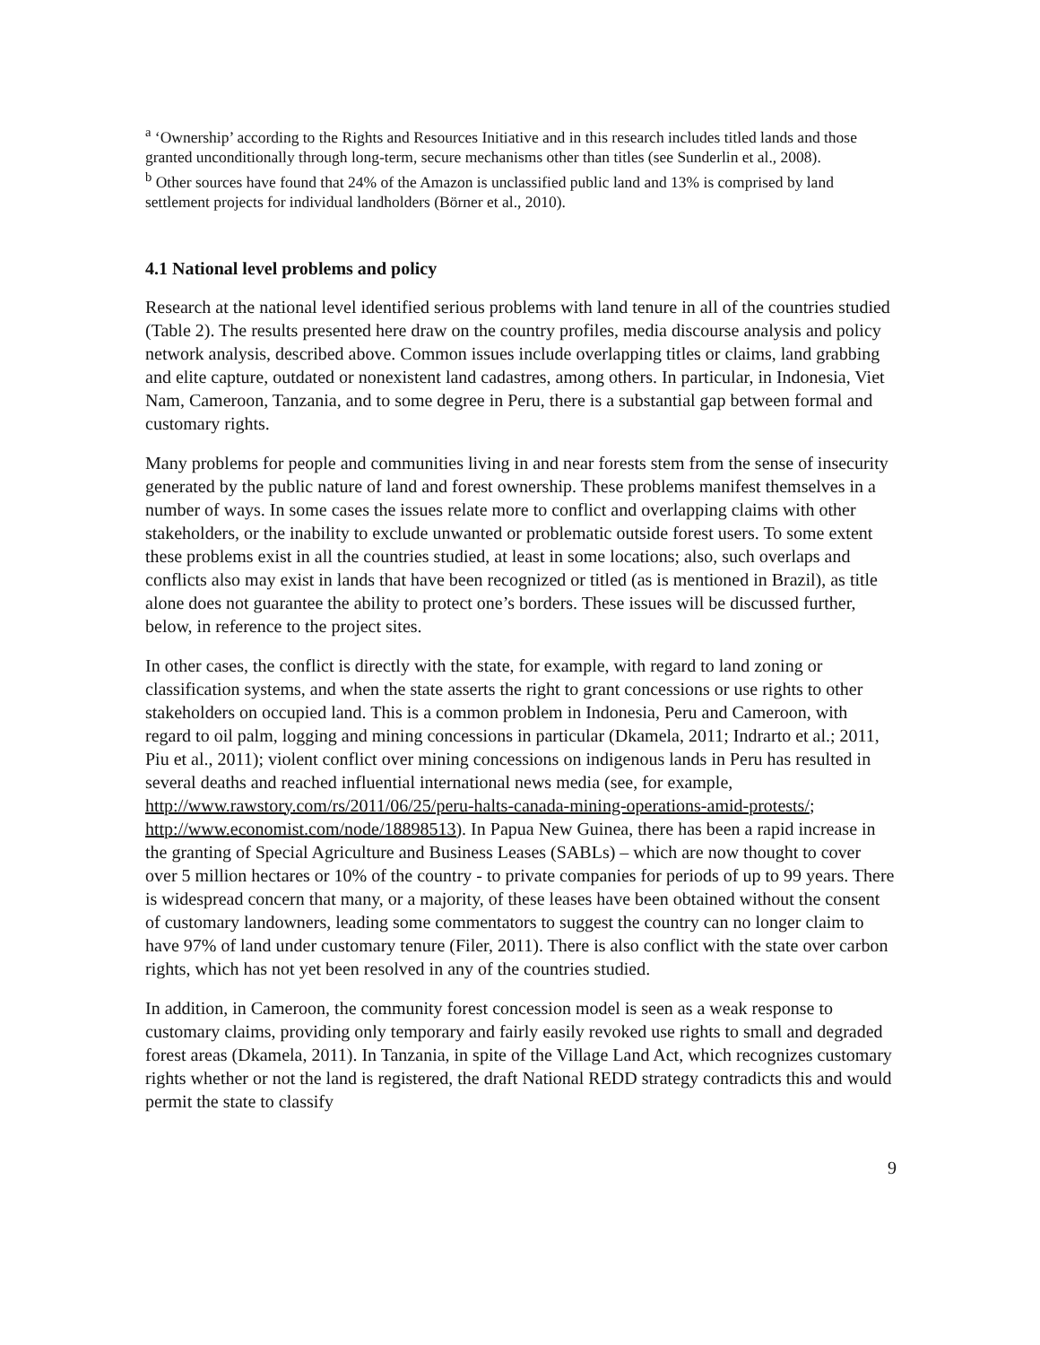<sup>a</sup> ‘Ownership’ according to the Rights and Resources Initiative and in this research includes titled lands and those granted unconditionally through long-term, secure mechanisms other than titles (see Sunderlin et al., 2008).
<sup>b</sup> Other sources have found that 24% of the Amazon is unclassified public land and 13% is comprised by land settlement projects for individual landholders (Börner et al., 2010).
4.1 National level problems and policy
Research at the national level identified serious problems with land tenure in all of the countries studied (Table 2). The results presented here draw on the country profiles, media discourse analysis and policy network analysis, described above. Common issues include overlapping titles or claims, land grabbing and elite capture, outdated or nonexistent land cadastres, among others. In particular, in Indonesia, Viet Nam, Cameroon, Tanzania, and to some degree in Peru, there is a substantial gap between formal and customary rights.
Many problems for people and communities living in and near forests stem from the sense of insecurity generated by the public nature of land and forest ownership. These problems manifest themselves in a number of ways. In some cases the issues relate more to conflict and overlapping claims with other stakeholders, or the inability to exclude unwanted or problematic outside forest users. To some extent these problems exist in all the countries studied, at least in some locations; also, such overlaps and conflicts also may exist in lands that have been recognized or titled (as is mentioned in Brazil), as title alone does not guarantee the ability to protect one’s borders. These issues will be discussed further, below, in reference to the project sites.
In other cases, the conflict is directly with the state, for example, with regard to land zoning or classification systems, and when the state asserts the right to grant concessions or use rights to other stakeholders on occupied land. This is a common problem in Indonesia, Peru and Cameroon, with regard to oil palm, logging and mining concessions in particular (Dkamela, 2011; Indrarto et al.; 2011, Piu et al., 2011); violent conflict over mining concessions on indigenous lands in Peru has resulted in several deaths and reached influential international news media (see, for example, http://www.rawstory.com/rs/2011/06/25/peru-halts-canada-mining-operations-amid-protests/; http://www.economist.com/node/18898513). In Papua New Guinea, there has been a rapid increase in the granting of Special Agriculture and Business Leases (SABLs) – which are now thought to cover over 5 million hectares or 10% of the country - to private companies for periods of up to 99 years. There is widespread concern that many, or a majority, of these leases have been obtained without the consent of customary landowners, leading some commentators to suggest the country can no longer claim to have 97% of land under customary tenure (Filer, 2011). There is also conflict with the state over carbon rights, which has not yet been resolved in any of the countries studied.
In addition, in Cameroon, the community forest concession model is seen as a weak response to customary claims, providing only temporary and fairly easily revoked use rights to small and degraded forest areas (Dkamela, 2011). In Tanzania, in spite of the Village Land Act, which recognizes customary rights whether or not the land is registered, the draft National REDD strategy contradicts this and would permit the state to classify
9